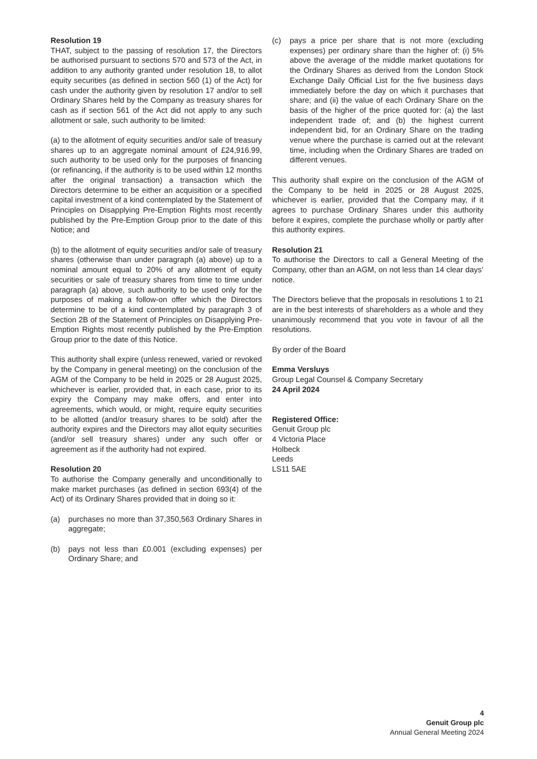Resolution 19
THAT, subject to the passing of resolution 17, the Directors be authorised pursuant to sections 570 and 573 of the Act, in addition to any authority granted under resolution 18, to allot equity securities (as defined in section 560 (1) of the Act) for cash under the authority given by resolution 17 and/or to sell Ordinary Shares held by the Company as treasury shares for cash as if section 561 of the Act did not apply to any such allotment or sale, such authority to be limited:
(a) to the allotment of equity securities and/or sale of treasury shares up to an aggregate nominal amount of £24,916.99, such authority to be used only for the purposes of financing (or refinancing, if the authority is to be used within 12 months after the original transaction) a transaction which the Directors determine to be either an acquisition or a specified capital investment of a kind contemplated by the Statement of Principles on Disapplying Pre-Emption Rights most recently published by the Pre-Emption Group prior to the date of this Notice; and
(b) to the allotment of equity securities and/or sale of treasury shares (otherwise than under paragraph (a) above) up to a nominal amount equal to 20% of any allotment of equity securities or sale of treasury shares from time to time under paragraph (a) above, such authority to be used only for the purposes of making a follow-on offer which the Directors determine to be of a kind contemplated by paragraph 3 of Section 2B of the Statement of Principles on Disapplying Pre-Emption Rights most recently published by the Pre-Emption Group prior to the date of this Notice.
This authority shall expire (unless renewed, varied or revoked by the Company in general meeting) on the conclusion of the AGM of the Company to be held in 2025 or 28 August 2025, whichever is earlier, provided that, in each case, prior to its expiry the Company may make offers, and enter into agreements, which would, or might, require equity securities to be allotted (and/or treasury shares to be sold) after the authority expires and the Directors may allot equity securities (and/or sell treasury shares) under any such offer or agreement as if the authority had not expired.
Resolution 20
To authorise the Company generally and unconditionally to make market purchases (as defined in section 693(4) of the Act) of its Ordinary Shares provided that in doing so it:
(a) purchases no more than 37,350,563 Ordinary Shares in aggregate;
(b) pays not less than £0.001 (excluding expenses) per Ordinary Share; and
(c) pays a price per share that is not more (excluding expenses) per ordinary share than the higher of: (i) 5% above the average of the middle market quotations for the Ordinary Shares as derived from the London Stock Exchange Daily Official List for the five business days immediately before the day on which it purchases that share; and (ii) the value of each Ordinary Share on the basis of the higher of the price quoted for: (a) the last independent trade of; and (b) the highest current independent bid, for an Ordinary Share on the trading venue where the purchase is carried out at the relevant time, including when the Ordinary Shares are traded on different venues.
This authority shall expire on the conclusion of the AGM of the Company to be held in 2025 or 28 August 2025, whichever is earlier, provided that the Company may, if it agrees to purchase Ordinary Shares under this authority before it expires, complete the purchase wholly or partly after this authority expires.
Resolution 21
To authorise the Directors to call a General Meeting of the Company, other than an AGM, on not less than 14 clear days’ notice.
The Directors believe that the proposals in resolutions 1 to 21 are in the best interests of shareholders as a whole and they unanimously recommend that you vote in favour of all the resolutions.
By order of the Board
Emma Versluys
Group Legal Counsel & Company Secretary
24 April 2024
Registered Office:
Genuit Group plc
4 Victoria Place
Holbeck
Leeds
LS11 5AE
4
Genuit Group plc
Annual General Meeting 2024